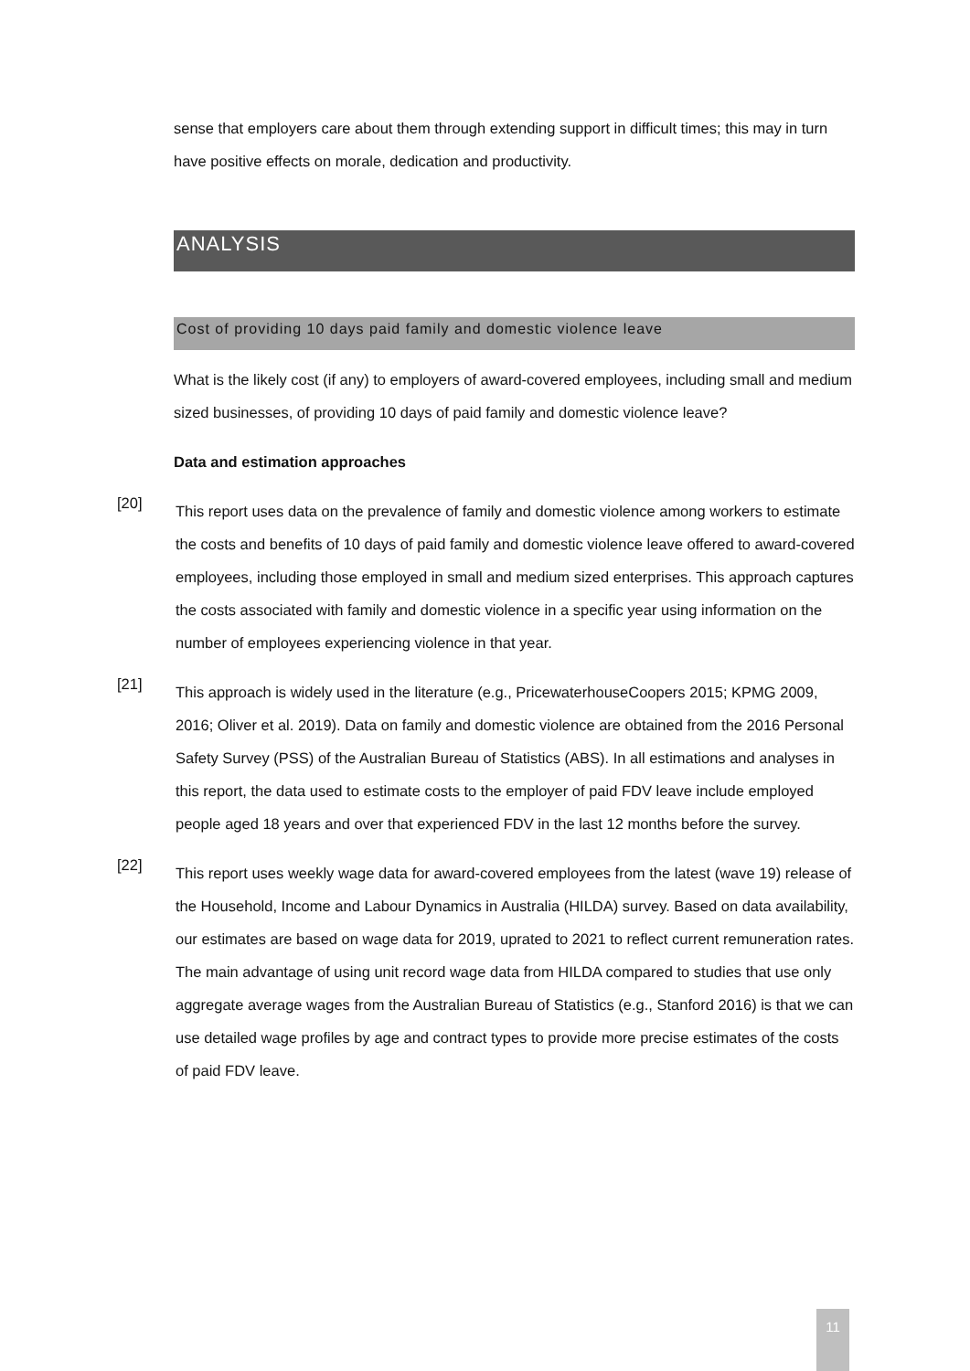sense that employers care about them through extending support in difficult times; this may in turn have positive effects on morale, dedication and productivity.
ANALYSIS
Cost of providing 10 days paid family and domestic violence leave
What is the likely cost (if any) to employers of award-covered employees, including small and medium sized businesses, of providing 10 days of paid family and domestic violence leave?
Data and estimation approaches
[20]
This report uses data on the prevalence of family and domestic violence among workers to estimate the costs and benefits of 10 days of paid family and domestic violence leave offered to award-covered employees, including those employed in small and medium sized enterprises. This approach captures the costs associated with family and domestic violence in a specific year using information on the number of employees experiencing violence in that year.
[21]
This approach is widely used in the literature (e.g., PricewaterhouseCoopers 2015; KPMG 2009, 2016; Oliver et al. 2019). Data on family and domestic violence are obtained from the 2016 Personal Safety Survey (PSS) of the Australian Bureau of Statistics (ABS). In all estimations and analyses in this report, the data used to estimate costs to the employer of paid FDV leave include employed people aged 18 years and over that experienced FDV in the last 12 months before the survey.
[22]
This report uses weekly wage data for award-covered employees from the latest (wave 19) release of the Household, Income and Labour Dynamics in Australia (HILDA) survey. Based on data availability, our estimates are based on wage data for 2019, uprated to 2021 to reflect current remuneration rates. The main advantage of using unit record wage data from HILDA compared to studies that use only aggregate average wages from the Australian Bureau of Statistics (e.g., Stanford 2016) is that we can use detailed wage profiles by age and contract types to provide more precise estimates of the costs of paid FDV leave.
11